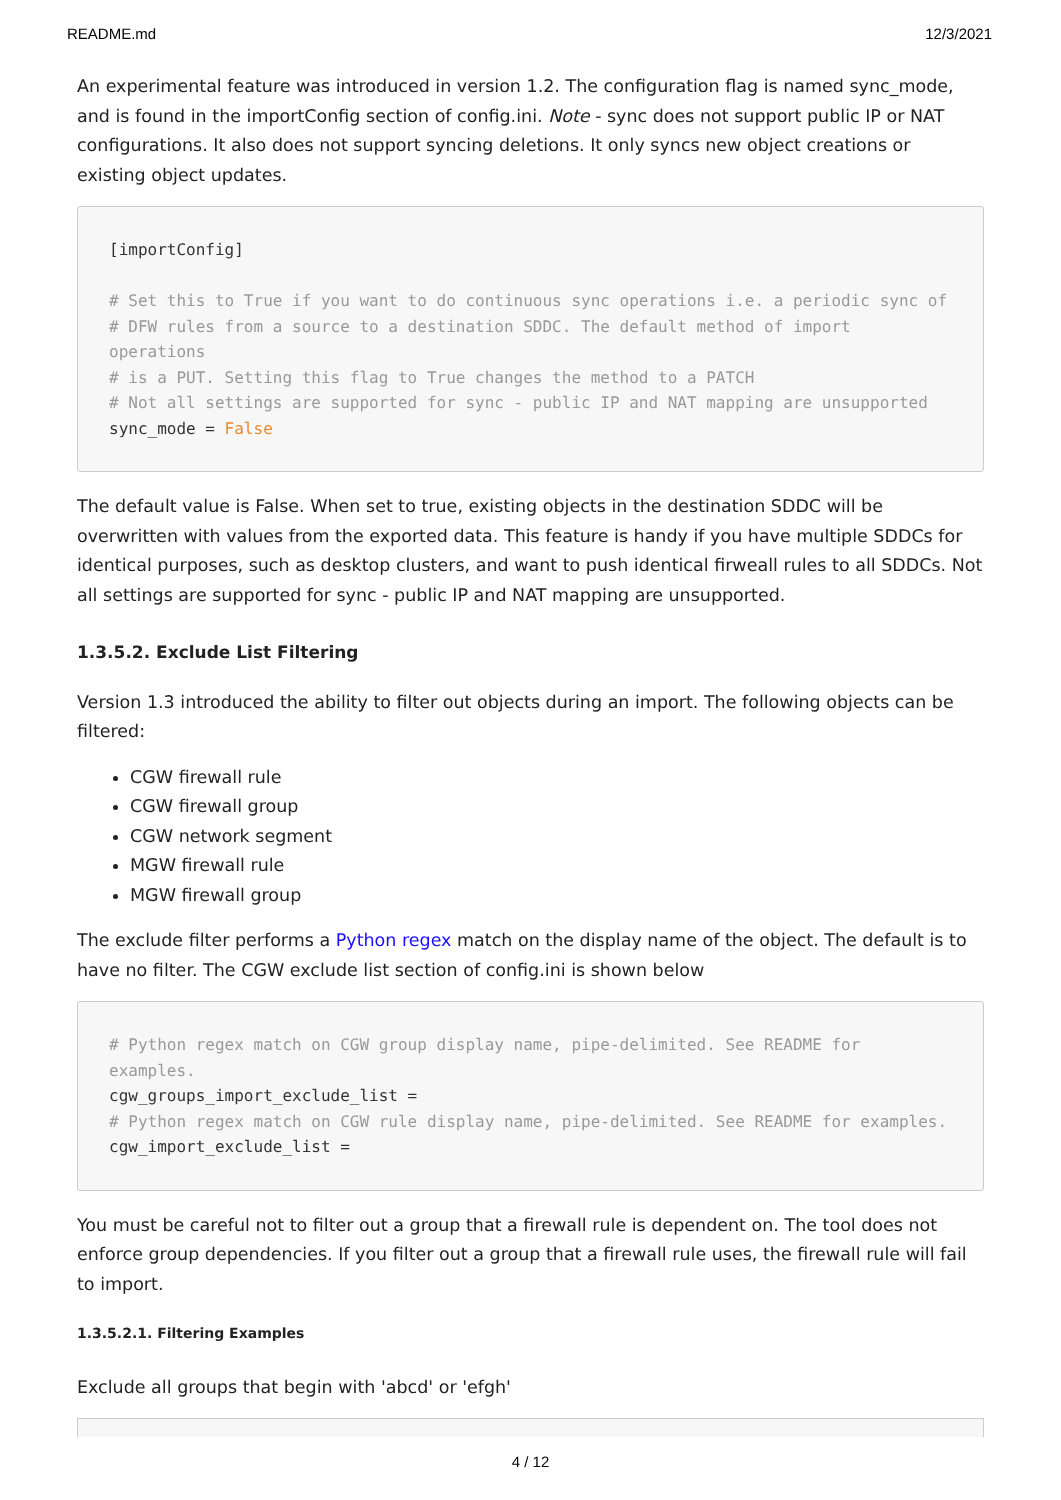README.md 12/3/2021
An experimental feature was introduced in version 1.2. The configuration flag is named sync_mode, and is found in the importConfig section of config.ini. Note - sync does not support public IP or NAT configurations. It also does not support syncing deletions. It only syncs new object creations or existing object updates.
[importConfig]

# Set this to True if you want to do continuous sync operations i.e. a periodic sync of
# DFW rules from a source to a destination SDDC. The default method of import operations
# is a PUT. Setting this flag to True changes the method to a PATCH
# Not all settings are supported for sync - public IP and NAT mapping are unsupported
sync_mode = False
The default value is False. When set to true, existing objects in the destination SDDC will be overwritten with values from the exported data. This feature is handy if you have multiple SDDCs for identical purposes, such as desktop clusters, and want to push identical firweall rules to all SDDCs. Not all settings are supported for sync - public IP and NAT mapping are unsupported.
1.3.5.2. Exclude List Filtering
Version 1.3 introduced the ability to filter out objects during an import. The following objects can be filtered:
CGW firewall rule
CGW firewall group
CGW network segment
MGW firewall rule
MGW firewall group
The exclude filter performs a Python regex match on the display name of the object. The default is to have no filter. The CGW exclude list section of config.ini is shown below
# Python regex match on CGW group display name, pipe-delimited. See README for examples.
cgw_groups_import_exclude_list =
# Python regex match on CGW rule display name, pipe-delimited. See README for examples.
cgw_import_exclude_list =
You must be careful not to filter out a group that a firewall rule is dependent on. The tool does not enforce group dependencies. If you filter out a group that a firewall rule uses, the firewall rule will fail to import.
1.3.5.2.1. Filtering Examples
Exclude all groups that begin with 'abcd' or 'efgh'
4 / 12